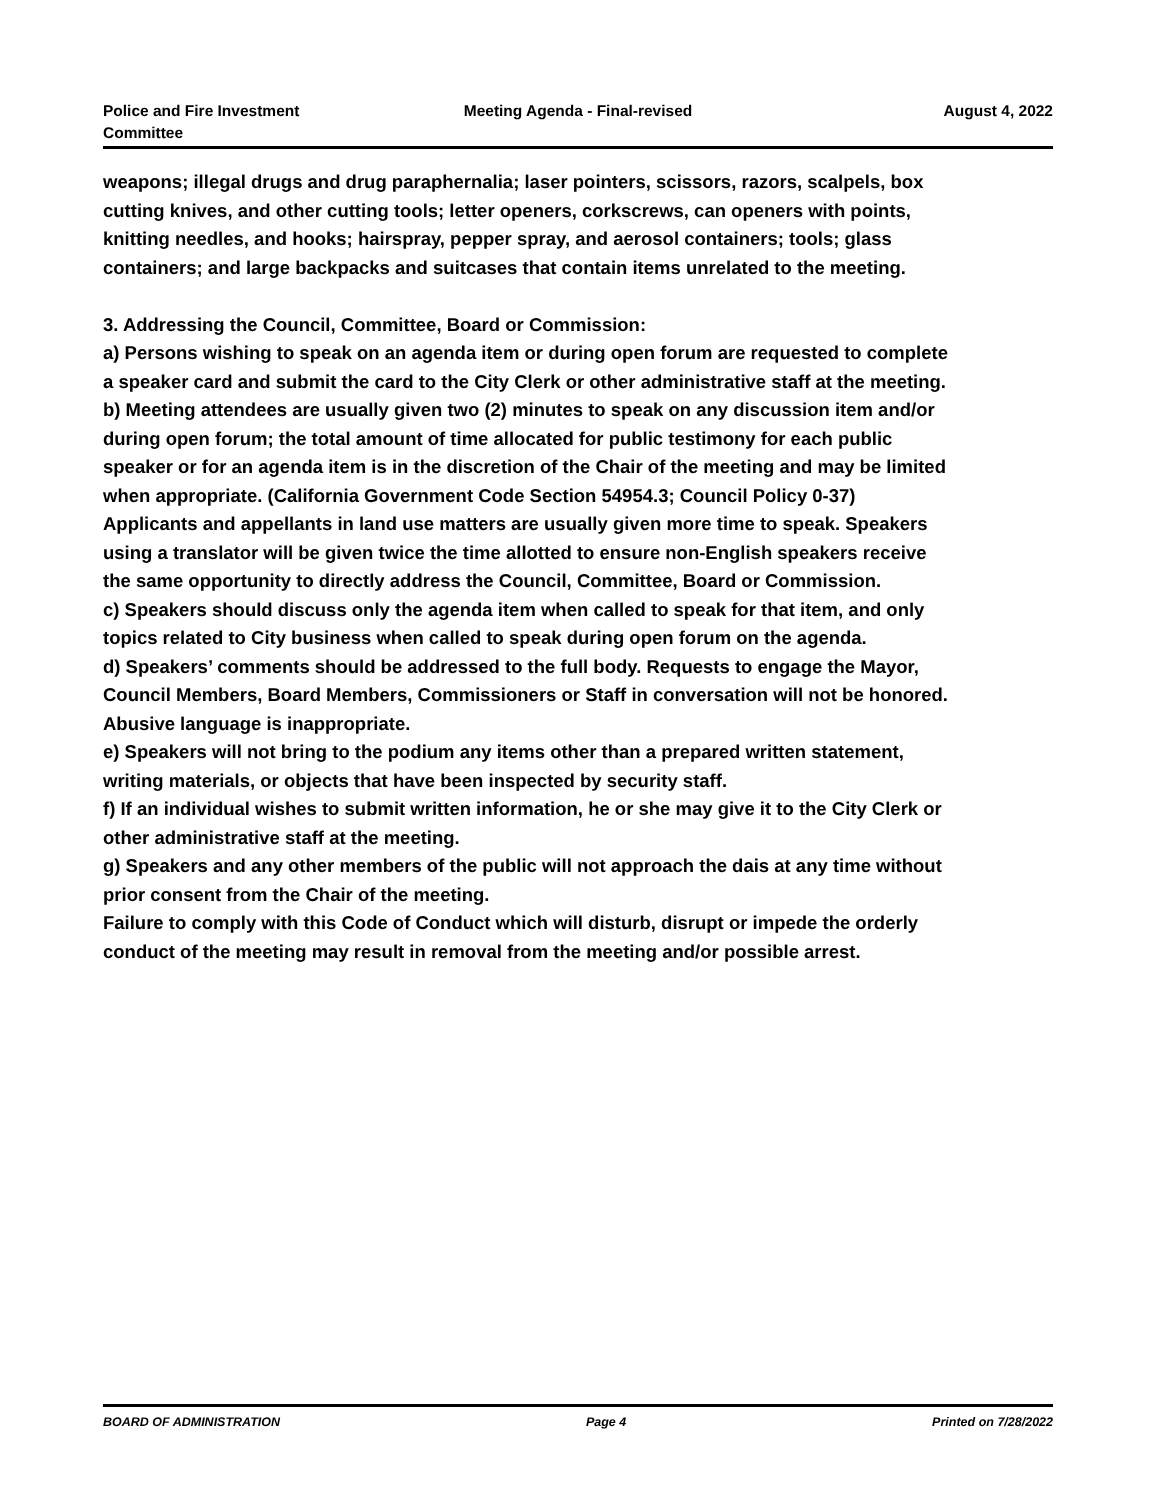Police and Fire Investment
Committee
Meeting Agenda - Final-revised August 4, 2022
weapons; illegal drugs and drug paraphernalia; laser pointers, scissors, razors, scalpels, box cutting knives, and other cutting tools; letter openers, corkscrews, can openers with points, knitting needles, and hooks; hairspray, pepper spray, and aerosol containers; tools; glass containers; and large backpacks and suitcases that contain items unrelated to the meeting.
3. Addressing the Council, Committee, Board or Commission:
a) Persons wishing to speak on an agenda item or during open forum are requested to complete a speaker card and submit the card to the City Clerk or other administrative staff at the meeting.
b) Meeting attendees are usually given two (2) minutes to speak on any discussion item and/or during open forum; the total amount of time allocated for public testimony for each public speaker or for an agenda item is in the discretion of the Chair of the meeting and may be limited when appropriate. (California Government Code Section 54954.3; Council Policy 0-37) Applicants and appellants in land use matters are usually given more time to speak. Speakers using a translator will be given twice the time allotted to ensure non-English speakers receive the same opportunity to directly address the Council, Committee, Board or Commission.
c) Speakers should discuss only the agenda item when called to speak for that item, and only topics related to City business when called to speak during open forum on the agenda.
d) Speakers’ comments should be addressed to the full body. Requests to engage the Mayor, Council Members, Board Members, Commissioners or Staff in conversation will not be honored. Abusive language is inappropriate.
e) Speakers will not bring to the podium any items other than a prepared written statement, writing materials, or objects that have been inspected by security staff.
f) If an individual wishes to submit written information, he or she may give it to the City Clerk or other administrative staff at the meeting.
g) Speakers and any other members of the public will not approach the dais at any time without prior consent from the Chair of the meeting.
Failure to comply with this Code of Conduct which will disturb, disrupt or impede the orderly conduct of the meeting may result in removal from the meeting and/or possible arrest.
BOARD OF ADMINISTRATION Page 4 Printed on 7/28/2022